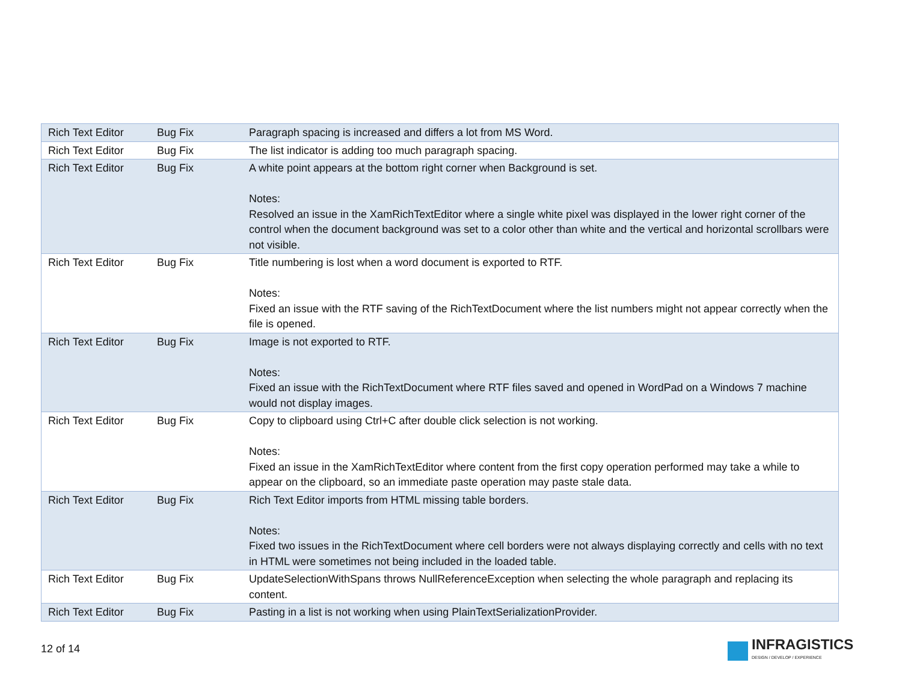| Rich Text Editor | Bug Fix | Paragraph spacing is increased and differs a lot from MS Word. |
| Rich Text Editor | Bug Fix | The list indicator is adding too much paragraph spacing. |
| Rich Text Editor | Bug Fix | A white point appears at the bottom right corner when Background is set. Notes: Resolved an issue in the XamRichTextEditor where a single white pixel was displayed in the lower right corner of the control when the document background was set to a color other than white and the vertical and horizontal scrollbars were not visible. |
| Rich Text Editor | Bug Fix | Title numbering is lost when a word document is exported to RTF. Notes: Fixed an issue with the RTF saving of the RichTextDocument where the list numbers might not appear correctly when the file is opened. |
| Rich Text Editor | Bug Fix | Image is not exported to RTF. Notes: Fixed an issue with the RichTextDocument where RTF files saved and opened in WordPad on a Windows 7 machine would not display images. |
| Rich Text Editor | Bug Fix | Copy to clipboard using Ctrl+C after double click selection is not working. Notes: Fixed an issue in the XamRichTextEditor where content from the first copy operation performed may take a while to appear on the clipboard, so an immediate paste operation may paste stale data. |
| Rich Text Editor | Bug Fix | Rich Text Editor imports from HTML missing table borders. Notes: Fixed two issues in the RichTextDocument where cell borders were not always displaying correctly and cells with no text in HTML were sometimes not being included in the loaded table. |
| Rich Text Editor | Bug Fix | UpdateSelectionWithSpans throws NullReferenceException when selecting the whole paragraph and replacing its content. |
| Rich Text Editor | Bug Fix | Pasting in a list is not working when using PlainTextSerializationProvider. |
12 of 14
INFRAGISTICS
DESIGN / DEVELOP / EXPERIENCE